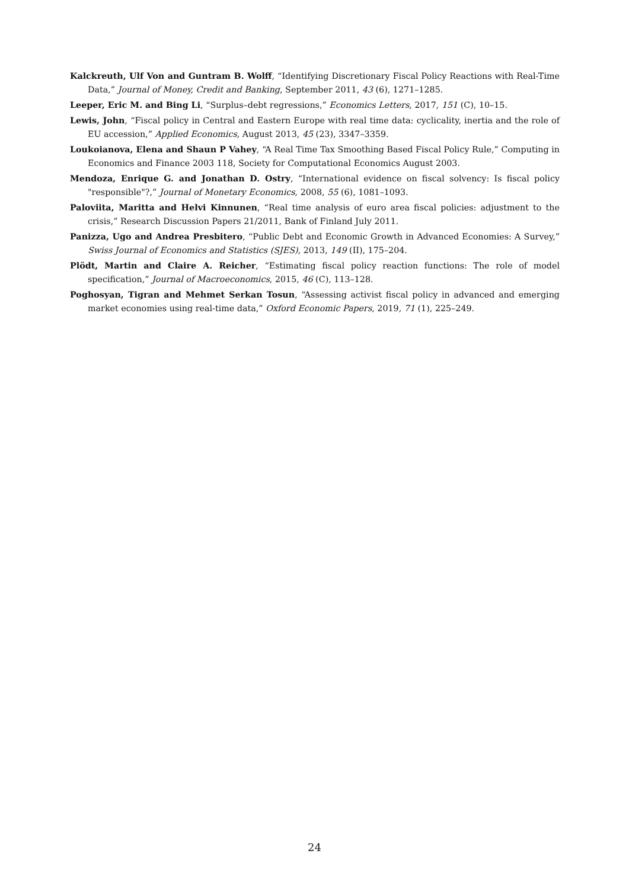Kalckreuth, Ulf Von and Guntram B. Wolff, “Identifying Discretionary Fiscal Policy Reactions with Real-Time Data,” Journal of Money, Credit and Banking, September 2011, 43 (6), 1271–1285.
Leeper, Eric M. and Bing Li, “Surplus–debt regressions,” Economics Letters, 2017, 151 (C), 10–15.
Lewis, John, “Fiscal policy in Central and Eastern Europe with real time data: cyclicality, inertia and the role of EU accession,” Applied Economics, August 2013, 45 (23), 3347–3359.
Loukoianova, Elena and Shaun P Vahey, “A Real Time Tax Smoothing Based Fiscal Policy Rule,” Computing in Economics and Finance 2003 118, Society for Computational Economics August 2003.
Mendoza, Enrique G. and Jonathan D. Ostry, “International evidence on fiscal solvency: Is fiscal policy "responsible"?,” Journal of Monetary Economics, 2008, 55 (6), 1081–1093.
Paloviita, Maritta and Helvi Kinnunen, “Real time analysis of euro area fiscal policies: adjustment to the crisis,” Research Discussion Papers 21/2011, Bank of Finland July 2011.
Panizza, Ugo and Andrea Presbitero, “Public Debt and Economic Growth in Advanced Economies: A Survey,” Swiss Journal of Economics and Statistics (SJES), 2013, 149 (II), 175–204.
Plödt, Martin and Claire A. Reicher, “Estimating fiscal policy reaction functions: The role of model specification,” Journal of Macroeconomics, 2015, 46 (C), 113–128.
Poghosyan, Tigran and Mehmet Serkan Tosun, “Assessing activist fiscal policy in advanced and emerging market economies using real-time data,” Oxford Economic Papers, 2019, 71 (1), 225–249.
24